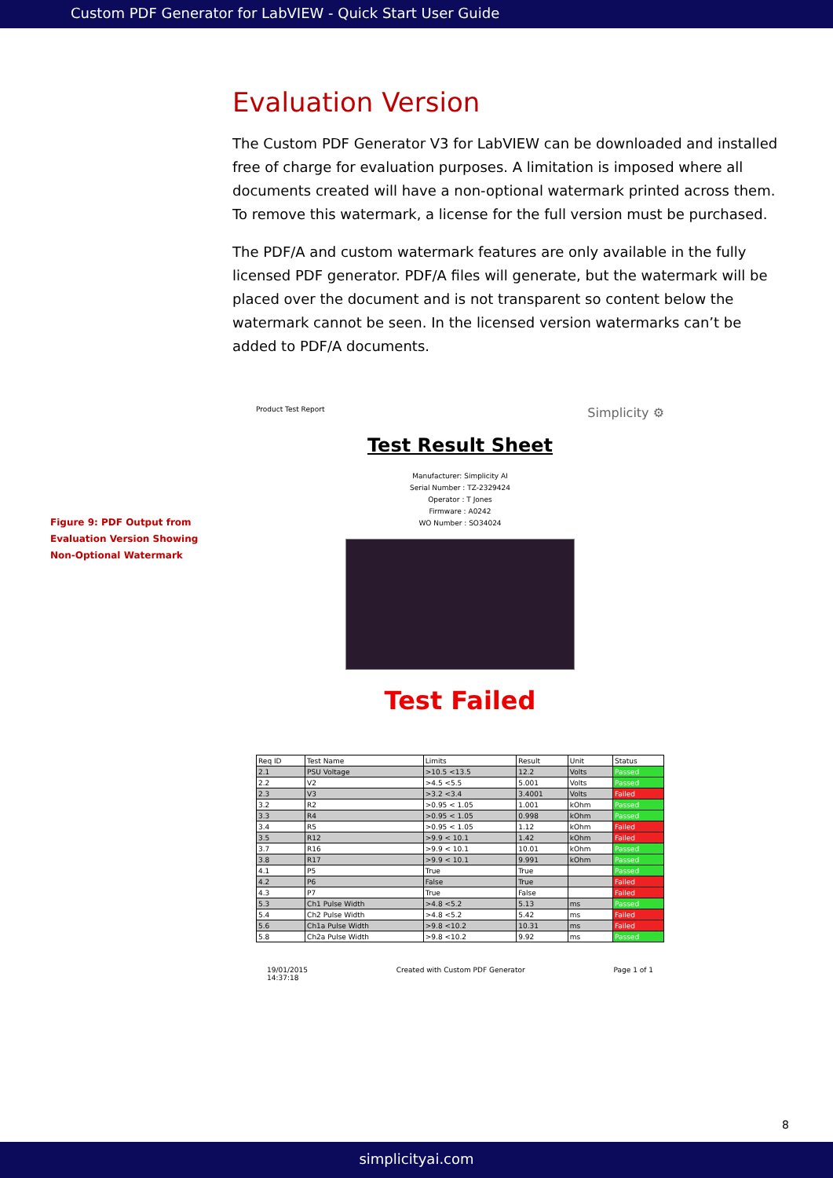Custom PDF Generator for LabVIEW - Quick Start User Guide
Evaluation Version
The Custom PDF Generator V3 for LabVIEW can be downloaded and installed free of charge for evaluation purposes. A limitation is imposed where all documents created will have a non-optional watermark printed across them. To remove this watermark, a license for the full version must be purchased.
The PDF/A and custom watermark features are only available in the fully licensed PDF generator. PDF/A files will generate, but the watermark will be placed over the document and is not transparent so content below the watermark cannot be seen. In the licensed version watermarks can’t be added to PDF/A documents.
Product Test Report Simplicity ⚙
Test Result Sheet
Manufacturer: Simplicity AI
Serial Number : TZ-2329424
Operator : T Jones
Firmware : A0242
WO Number : SO34024
Test Failed
| Req ID | Test Name | Limits | Result | Unit | Status |
| --- | --- | --- | --- | --- | --- |
| 2.1 | PSU Voltage | >10.5 <13.5 | 12.2 | Volts | Passed |
| 2.2 | V2 | >4.5 <5.5 | 5.001 | Volts | Passed |
| 2.3 | V3 | >3.2 <3.4 | 3.4001 | Volts | Failed |
| 3.2 | R2 | >0.95 < 1.05 | 1.001 | kOhm | Passed |
| 3.3 | R4 | >0.95 < 1.05 | 0.998 | kOhm | Passed |
| 3.4 | R5 | >0.95 < 1.05 | 1.12 | kOhm | Failed |
| 3.5 | R12 | >9.9 < 10.1 | 1.42 | kOhm | Failed |
| 3.7 | R16 | >9.9 < 10.1 | 10.01 | kOhm | Passed |
| 3.8 | R17 | >9.9 < 10.1 | 9.991 | kOhm | Passed |
| 4.1 | P5 | True | True | | Passed |
| 4.2 | P6 | False | True | | Failed |
| 4.3 | P7 | True | False | | Failed |
| 5.3 | Ch1 Pulse Width | >4.8 <5.2 | 5.13 | ms | Passed |
| 5.4 | Ch2 Pulse Width | >4.8 <5.2 | 5.42 | ms | Failed |
| 5.6 | Ch1a Pulse Width | >9.8 <10.2 | 10.31 | ms | Failed |
| 5.8 | Ch2a Pulse Width | >9.8 <10.2 | 9.92 | ms | Passed |
19/01/2015
14:37:18 Created with Custom PDF Generator Page 1 of 1
Figure 9: PDF Output from Evaluation Version Showing Non-Optional Watermark
8
simplicityai.com